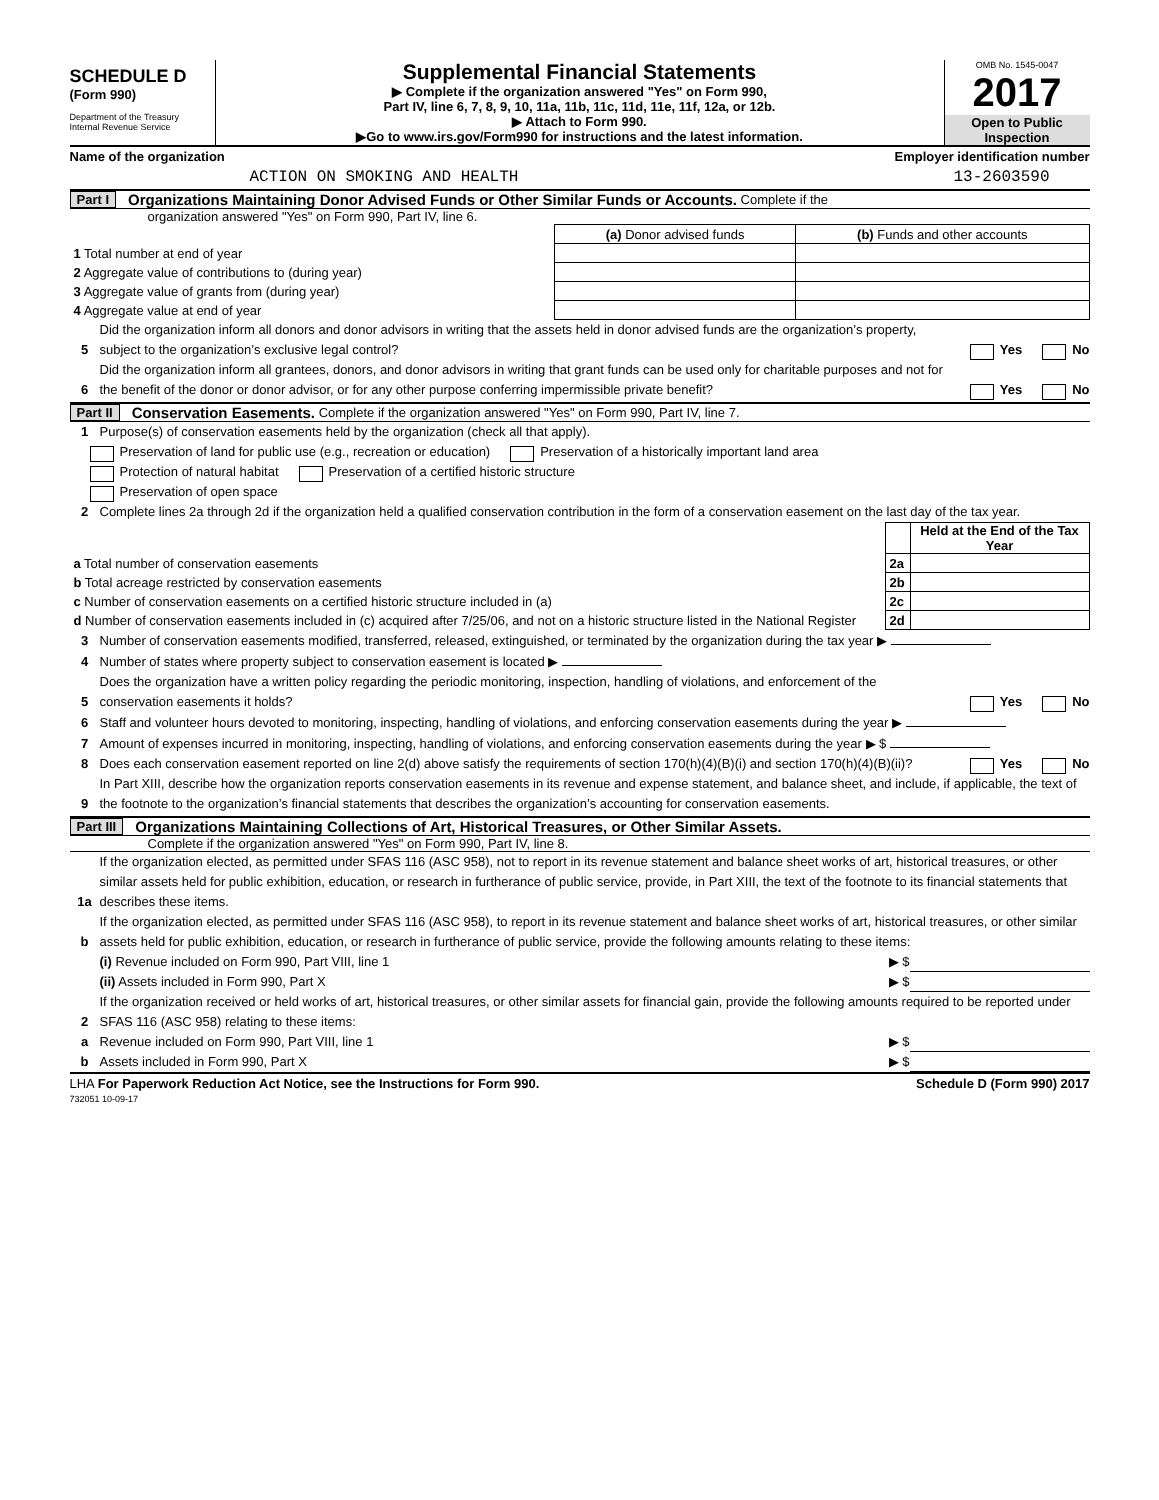SCHEDULE D
(Form 990)
Department of the Treasury
Internal Revenue Service
Supplemental Financial Statements
▶ Complete if the organization answered "Yes" on Form 990,
Part IV, line 6, 7, 8, 9, 10, 11a, 11b, 11c, 11d, 11e, 11f, 12a, or 12b.
▶ Attach to Form 990.
▶Go to www.irs.gov/Form990 for instructions and the latest information.
OMB No. 1545-0047
2017
Open to Public Inspection
Name of the organization Employer identification number
ACTION ON SMOKING AND HEALTH 13-2603590
Part I Organizations Maintaining Donor Advised Funds or Other Similar Funds or Accounts. Complete if the
organization answered "Yes" on Form 990, Part IV, line 6.
| | (a) Donor advised funds | (b) Funds and other accounts |
| --- | --- | --- |
| 1 Total number at end of year | | |
| 2 Aggregate value of contributions to (during year) | | |
| 3 Aggregate value of grants from (during year) | | |
| 4 Aggregate value at end of year | | |
5 Did the organization inform all donors and donor advisors in writing that the assets held in donor advised funds are the organization’s property, subject to the organization’s exclusive legal control? Yes No
6 Did the organization inform all grantees, donors, and donor advisors in writing that grant funds can be used only for charitable purposes and not for the benefit of the donor or donor advisor, or for any other purpose conferring impermissible private benefit? Yes No
Part II Conservation Easements. Complete if the organization answered "Yes" on Form 990, Part IV, line 7.
1 Purpose(s) of conservation easements held by the organization (check all that apply).
Preservation of land for public use (e.g., recreation or education) Preservation of a historically important land area
Protection of natural habitat Preservation of a certified historic structure
Preservation of open space
2 Complete lines 2a through 2d if the organization held a qualified conservation contribution in the form of a conservation easement on the last day of the tax year.
| | | Held at the End of the Tax Year |
| a Total number of conservation easements | 2a | |
| b Total acreage restricted by conservation easements | 2b | |
| c Number of conservation easements on a certified historic structure included in (a) | 2c | |
| d Number of conservation easements included in (c) acquired after 7/25/06, and not on a historic structure listed in the National Register | 2d | |
3 Number of conservation easements modified, transferred, released, extinguished, or terminated by the organization during the tax year ▶
4 Number of states where property subject to conservation easement is located ▶
5 Does the organization have a written policy regarding the periodic monitoring, inspection, handling of violations, and enforcement of the conservation easements it holds? Yes No
6 Staff and volunteer hours devoted to monitoring, inspecting, handling of violations, and enforcing conservation easements during the year ▶
7 Amount of expenses incurred in monitoring, inspecting, handling of violations, and enforcing conservation easements during the year ▶ $
8 Does each conservation easement reported on line 2(d) above satisfy the requirements of section 170(h)(4)(B)(i) and section 170(h)(4)(B)(ii)? Yes No
9 In Part XIII, describe how the organization reports conservation easements in its revenue and expense statement, and balance sheet, and include, if applicable, the text of the footnote to the organization’s financial statements that describes the organization’s accounting for conservation easements.
Part III Organizations Maintaining Collections of Art, Historical Treasures, or Other Similar Assets.
Complete if the organization answered "Yes" on Form 990, Part IV, line 8.
1a If the organization elected, as permitted under SFAS 116 (ASC 958), not to report in its revenue statement and balance sheet works of art, historical treasures, or other similar assets held for public exhibition, education, or research in furtherance of public service, provide, in Part XIII, the text of the footnote to its financial statements that describes these items.
b If the organization elected, as permitted under SFAS 116 (ASC 958), to report in its revenue statement and balance sheet works of art, historical treasures, or other similar assets held for public exhibition, education, or research in furtherance of public service, provide the following amounts relating to these items:
(i) Revenue included on Form 990, Part VIII, line 1 ▶ $
(ii) Assets included in Form 990, Part X ▶ $
2 If the organization received or held works of art, historical treasures, or other similar assets for financial gain, provide the following amounts required to be reported under SFAS 116 (ASC 958) relating to these items:
a Revenue included on Form 990, Part VIII, line 1 ▶ $
b Assets included in Form 990, Part X ▶ $
LHA For Paperwork Reduction Act Notice, see the Instructions for Form 990. Schedule D (Form 990) 2017
732051 10-09-17